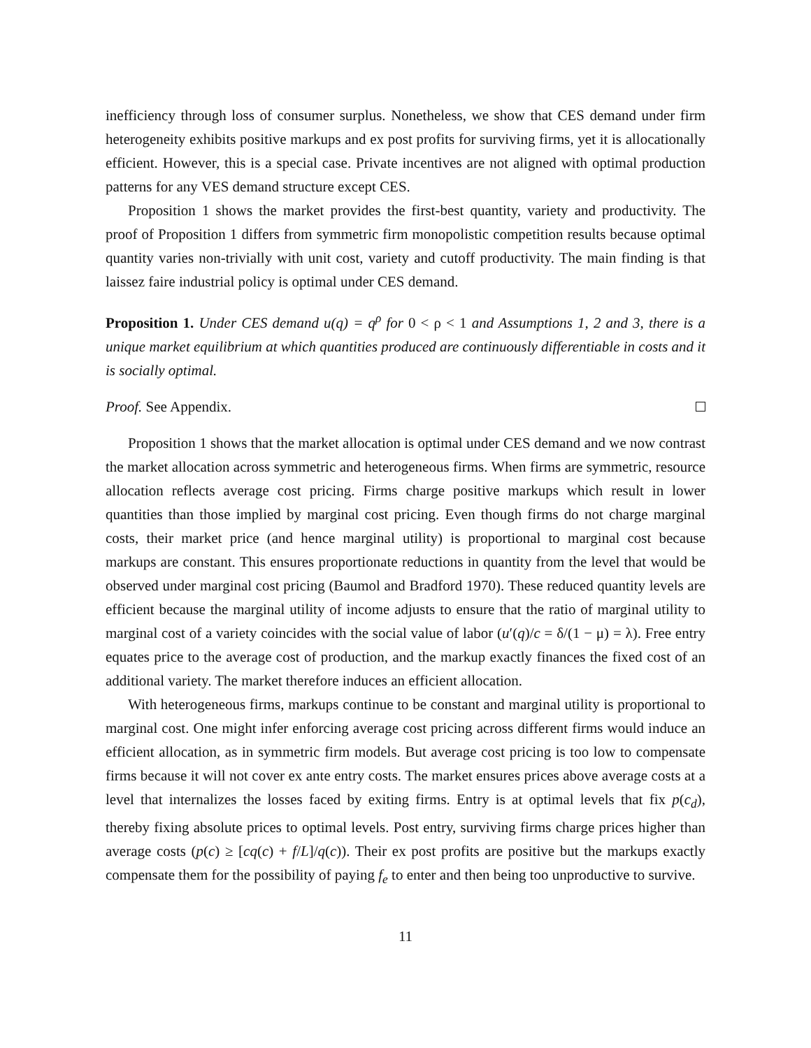inefficiency through loss of consumer surplus. Nonetheless, we show that CES demand under firm heterogeneity exhibits positive markups and ex post profits for surviving firms, yet it is allocationally efficient. However, this is a special case. Private incentives are not aligned with optimal production patterns for any VES demand structure except CES.
Proposition 1 shows the market provides the first-best quantity, variety and productivity. The proof of Proposition 1 differs from symmetric firm monopolistic competition results because optimal quantity varies non-trivially with unit cost, variety and cutoff productivity. The main finding is that laissez faire industrial policy is optimal under CES demand.
Proposition 1. Under CES demand u(q) = q<sup>ρ</sup> for 0 < ρ < 1 and Assumptions 1, 2 and 3, there is a unique market equilibrium at which quantities produced are continuously differentiable in costs and it is socially optimal.
Proof. See Appendix.
Proposition 1 shows that the market allocation is optimal under CES demand and we now contrast the market allocation across symmetric and heterogeneous firms. When firms are symmetric, resource allocation reflects average cost pricing. Firms charge positive markups which result in lower quantities than those implied by marginal cost pricing. Even though firms do not charge marginal costs, their market price (and hence marginal utility) is proportional to marginal cost because markups are constant. This ensures proportionate reductions in quantity from the level that would be observed under marginal cost pricing (Baumol and Bradford 1970). These reduced quantity levels are efficient because the marginal utility of income adjusts to ensure that the ratio of marginal utility to marginal cost of a variety coincides with the social value of labor (u′(q)/c = δ/(1 − μ) = λ). Free entry equates price to the average cost of production, and the markup exactly finances the fixed cost of an additional variety. The market therefore induces an efficient allocation.
With heterogeneous firms, markups continue to be constant and marginal utility is proportional to marginal cost. One might infer enforcing average cost pricing across different firms would induce an efficient allocation, as in symmetric firm models. But average cost pricing is too low to compensate firms because it will not cover ex ante entry costs. The market ensures prices above average costs at a level that internalizes the losses faced by exiting firms. Entry is at optimal levels that fix p(c<sub>d</sub>), thereby fixing absolute prices to optimal levels. Post entry, surviving firms charge prices higher than average costs (p(c) ≥ [cq(c) + f/L]/q(c)). Their ex post profits are positive but the markups exactly compensate them for the possibility of paying f<sub>e</sub> to enter and then being too unproductive to survive.
11